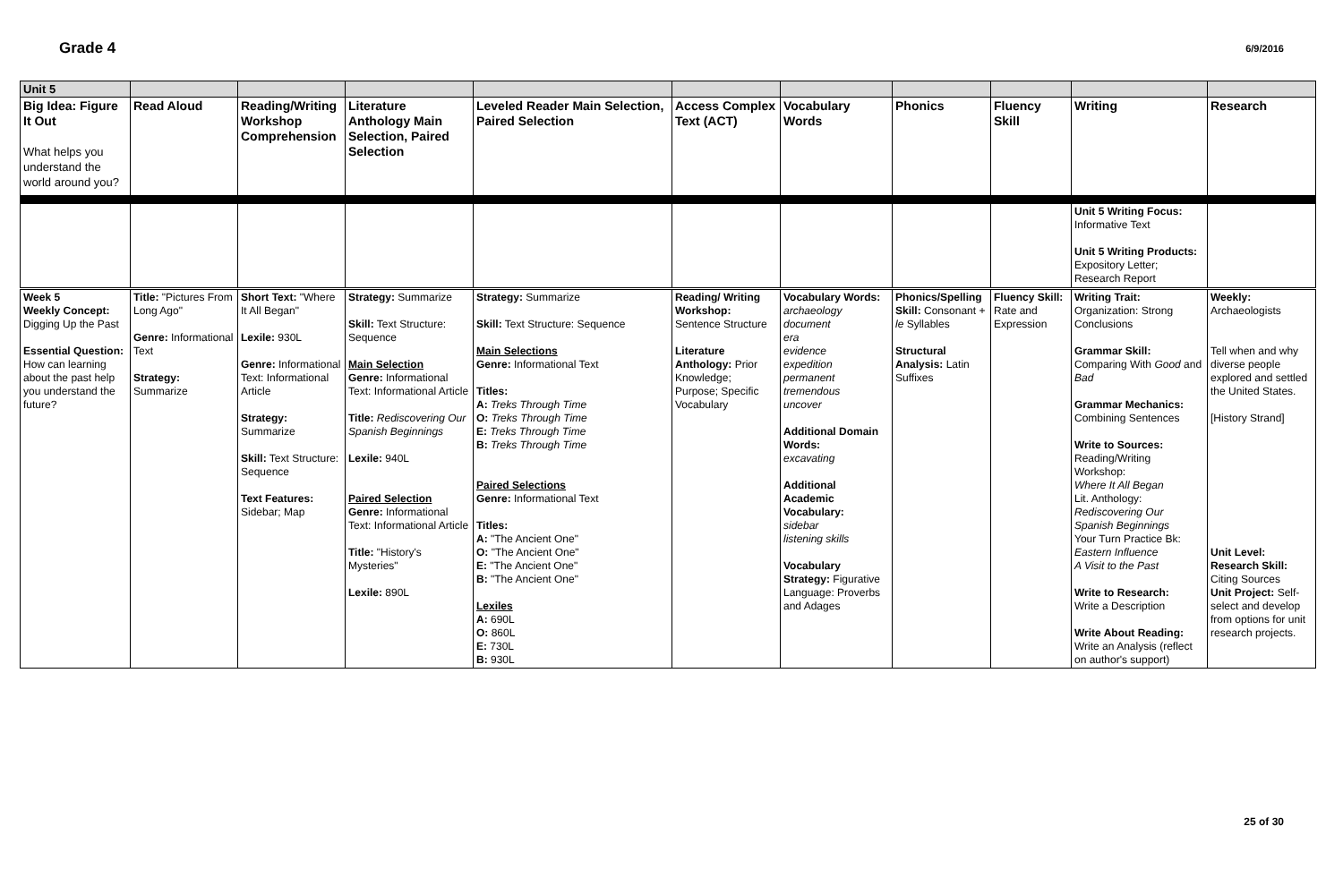Grade 4 6/9/2016
| Unit 5 | | | | | | | | | | |
| Big Idea: Figure It Out What helps you understand the world around you? | Read Aloud | Reading/Writing Workshop Comprehension | Literature Anthology Main Selection, Paired Selection | Leveled Reader Main Selection, Paired Selection | Access Complex Text (ACT) | Vocabulary Words | Phonics | Fluency Skill | Writing | Research |
| | | | | | | | | | Unit 5 Writing Focus: Informative Text Unit 5 Writing Products: Expository Letter; Research Report | |
| Week 5 Weekly Concept: Digging Up the Past Essential Question: How can learning about the past help you understand the future? | Title: "Pictures From Long Ago" Genre: Informational Text Strategy: Summarize | Short Text: "Where It All Began" Lexile: 930L Genre: Informational Text: Informational Article Strategy: Summarize Skill: Text Structure: Sequence Text Features: Sidebar; Map | Strategy: Summarize Skill: Text Structure: Sequence Main Selection Genre: Informational Text: Informational Article Title: Rediscovering Our Spanish Beginnings Lexile: 940L Paired Selection Genre: Informational Text: Informational Article Title: "History's Mysteries" Lexile: 890L | Strategy: Summarize Skill: Text Structure: Sequence Main Selections Genre: Informational Text Titles: A: Treks Through Time O: Treks Through Time E: Treks Through Time B: Treks Through Time Paired Selections Genre: Informational Text Titles: A: "The Ancient One" O: "The Ancient One" E: "The Ancient One" B: "The Ancient One" Lexiles A: 690L O: 860L E: 730L B: 930L | Reading/ Writing Workshop: Sentence Structure Literature Anthology: Prior Knowledge; Purpose; Specific Vocabulary | Vocabulary Words: archaeology document era evidence expedition permanent tremendous uncover Additional Domain Words: excavating Additional Academic Vocabulary: sidebar listening skills Vocabulary Strategy: Figurative Language: Proverbs and Adages | Phonics/Spelling Skill: Consonant + le Syllables Structural Analysis: Latin Suffixes | Fluency Skill: Rate and Expression | Writing Trait: Organization: Strong Conclusions Grammar Skill: Comparing With Good and Bad Grammar Mechanics: Combining Sentences Write to Sources: Reading/Writing Workshop: Where It All Began Lit. Anthology: Rediscovering Our Spanish Beginnings Your Turn Practice Bk: Eastern Influence A Visit to the Past Write to Research: Write a Description Write About Reading: Write an Analysis (reflect on author's support) | Weekly: Archaeologists Tell when and why diverse people explored and settled the United States. [History Strand] Unit Level: Research Skill: Citing Sources Unit Project: Self-select and develop from options for unit research projects. |
25 of 30